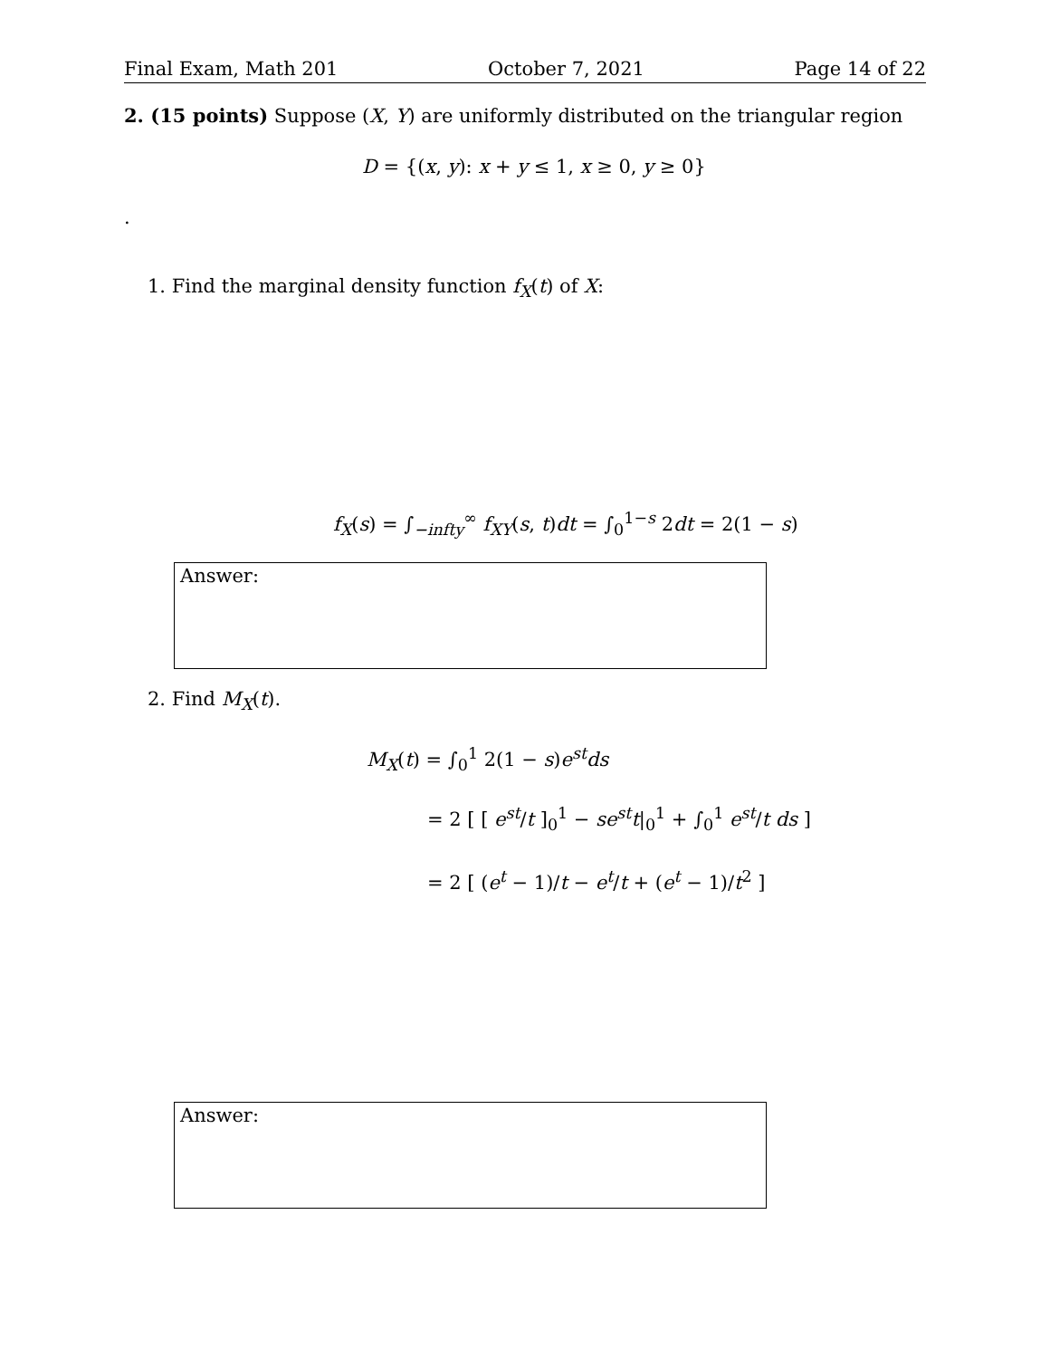Final Exam, Math 201 October 7, 2021 Page 14 of 22
2. (15 points) Suppose (X, Y) are uniformly distributed on the triangular region
D = {(x, y): x + y ≤ 1, x ≥ 0, y ≥ 0}
.
1. Find the marginal density function f<sub>X</sub>(t) of X:
f<sub>X</sub>(s) = ∫<sub>−infty</sub><sup>∞</sup> f<sub>XY</sub>(s, t)dt = ∫<sub>0</sub><sup>1−s</sup> 2dt = 2(1 − s)
Answer:
2. Find M<sub>X</sub>(t).
M<sub>X</sub>(t) = ∫<sub>0</sub><sup>1</sup> 2(1 − s)e<sup>st</sup>ds
= 2 [ [ e<sup>st</sup>/t ]<sub>0</sub><sup>1</sup> − se<sup>st</sup>t|<sub>0</sub><sup>1</sup> + ∫<sub>0</sub><sup>1</sup> e<sup>st</sup>/t ds ]
= 2 [ (e<sup>t</sup> − 1)/t − e<sup>t</sup>/t + (e<sup>t</sup> − 1)/t<sup>2</sup> ]
Answer: